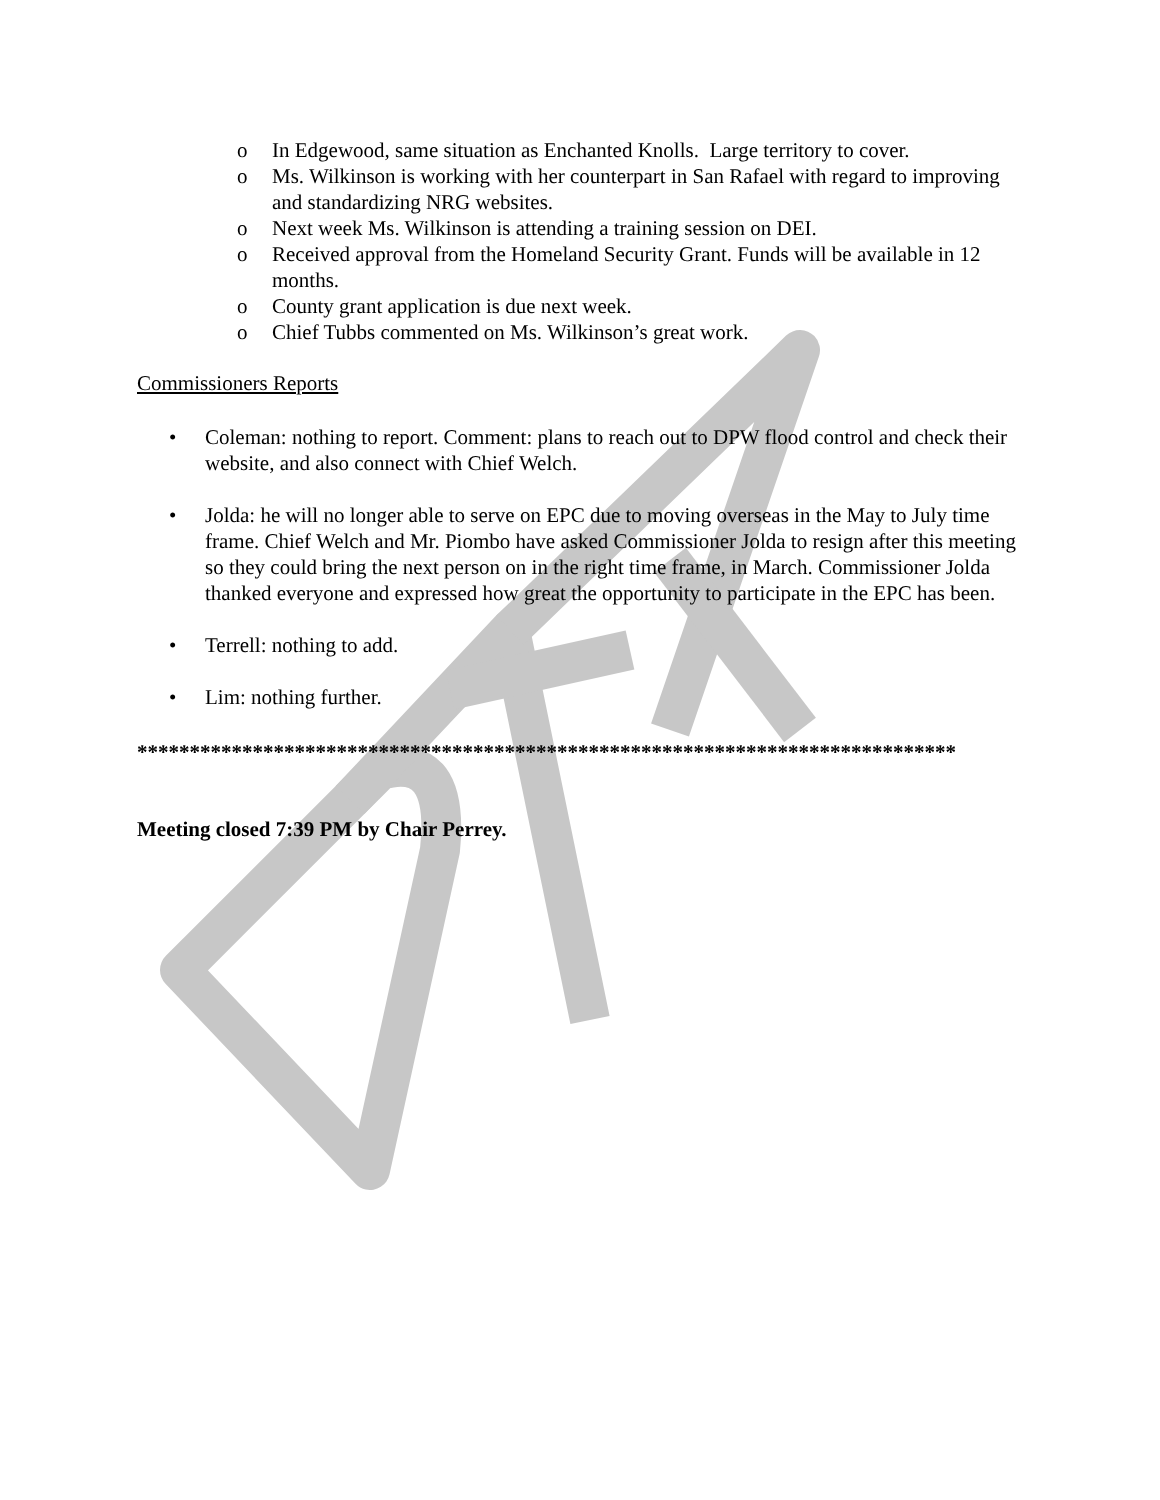o In Edgewood, same situation as Enchanted Knolls. Large territory to cover.
o Ms. Wilkinson is working with her counterpart in San Rafael with regard to improving and standardizing NRG websites.
o Next week Ms. Wilkinson is attending a training session on DEI.
o Received approval from the Homeland Security Grant. Funds will be available in 12 months.
o County grant application is due next week.
o Chief Tubbs commented on Ms. Wilkinson’s great work.
Commissioners Reports
• Coleman: nothing to report. Comment: plans to reach out to DPW flood control and check their website, and also connect with Chief Welch.
• Jolda: he will no longer able to serve on EPC due to moving overseas in the May to July time frame. Chief Welch and Mr. Piombo have asked Commissioner Jolda to resign after this meeting so they could bring the next person on in the right time frame, in March. Commissioner Jolda thanked everyone and expressed how great the opportunity to participate in the EPC has been.
• Terrell: nothing to add.
• Lim: nothing further.
******************************************************************************
Meeting closed 7:39 PM by Chair Perrey.